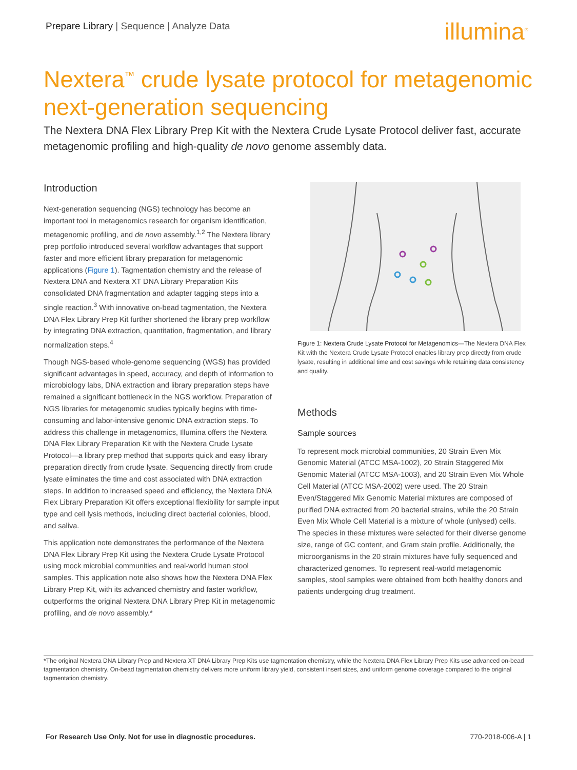Prepare Library | Sequence | Analyze Data
illumina<sup>®</sup>
Nextera<sup>™</sup> crude lysate protocol for metagenomic next-generation sequencing
The Nextera DNA Flex Library Prep Kit with the Nextera Crude Lysate Protocol deliver fast, accurate metagenomic profiling and high-quality de novo genome assembly data.
Introduction
Next-generation sequencing (NGS) technology has become an important tool in metagenomics research for organism identification, metagenomic profiling, and de novo assembly.<sup>1,2</sup> The Nextera library prep portfolio introduced several workflow advantages that support faster and more efficient library preparation for metagenomic applications (Figure 1). Tagmentation chemistry and the release of Nextera DNA and Nextera XT DNA Library Preparation Kits consolidated DNA fragmentation and adapter tagging steps into a single reaction.<sup>3</sup> With innovative on-bead tagmentation, the Nextera DNA Flex Library Prep Kit further shortened the library prep workflow by integrating DNA extraction, quantitation, fragmentation, and library normalization steps.<sup>4</sup>
Though NGS-based whole-genome sequencing (WGS) has provided significant advantages in speed, accuracy, and depth of information to microbiology labs, DNA extraction and library preparation steps have remained a significant bottleneck in the NGS workflow. Preparation of NGS libraries for metagenomic studies typically begins with time-consuming and labor-intensive genomic DNA extraction steps. To address this challenge in metagenomics, Illumina offers the Nextera DNA Flex Library Preparation Kit with the Nextera Crude Lysate Protocol—a library prep method that supports quick and easy library preparation directly from crude lysate. Sequencing directly from crude lysate eliminates the time and cost associated with DNA extraction steps. In addition to increased speed and efficiency, the Nextera DNA Flex Library Preparation Kit offers exceptional flexibility for sample input type and cell lysis methods, including direct bacterial colonies, blood, and saliva.
This application note demonstrates the performance of the Nextera DNA Flex Library Prep Kit using the Nextera Crude Lysate Protocol using mock microbial communities and real-world human stool samples. This application note also shows how the Nextera DNA Flex Library Prep Kit, with its advanced chemistry and faster workflow, outperforms the original Nextera DNA Library Prep Kit in metagenomic profiling, and de novo assembly.*
Figure 1: Nextera Crude Lysate Protocol for Metagenomics—The Nextera DNA Flex Kit with the Nextera Crude Lysate Protocol enables library prep directly from crude lysate, resulting in additional time and cost savings while retaining data consistency and quality.
Methods
Sample sources
To represent mock microbial communities, 20 Strain Even Mix Genomic Material (ATCC MSA-1002), 20 Strain Staggered Mix Genomic Material (ATCC MSA-1003), and 20 Strain Even Mix Whole Cell Material (ATCC MSA-2002) were used. The 20 Strain Even/Staggered Mix Genomic Material mixtures are composed of purified DNA extracted from 20 bacterial strains, while the 20 Strain Even Mix Whole Cell Material is a mixture of whole (unlysed) cells. The species in these mixtures were selected for their diverse genome size, range of GC content, and Gram stain profile. Additionally, the microorganisms in the 20 strain mixtures have fully sequenced and characterized genomes. To represent real-world metagenomic samples, stool samples were obtained from both healthy donors and patients undergoing drug treatment.
*The original Nextera DNA Library Prep and Nextera XT DNA Library Prep Kits use tagmentation chemistry, while the Nextera DNA Flex Library Prep Kits use advanced on-bead tagmentation chemistry. On-bead tagmentation chemistry delivers more uniform library yield, consistent insert sizes, and uniform genome coverage compared to the original tagmentation chemistry.
For Research Use Only. Not for use in diagnostic procedures. 770-2018-006-A | 1